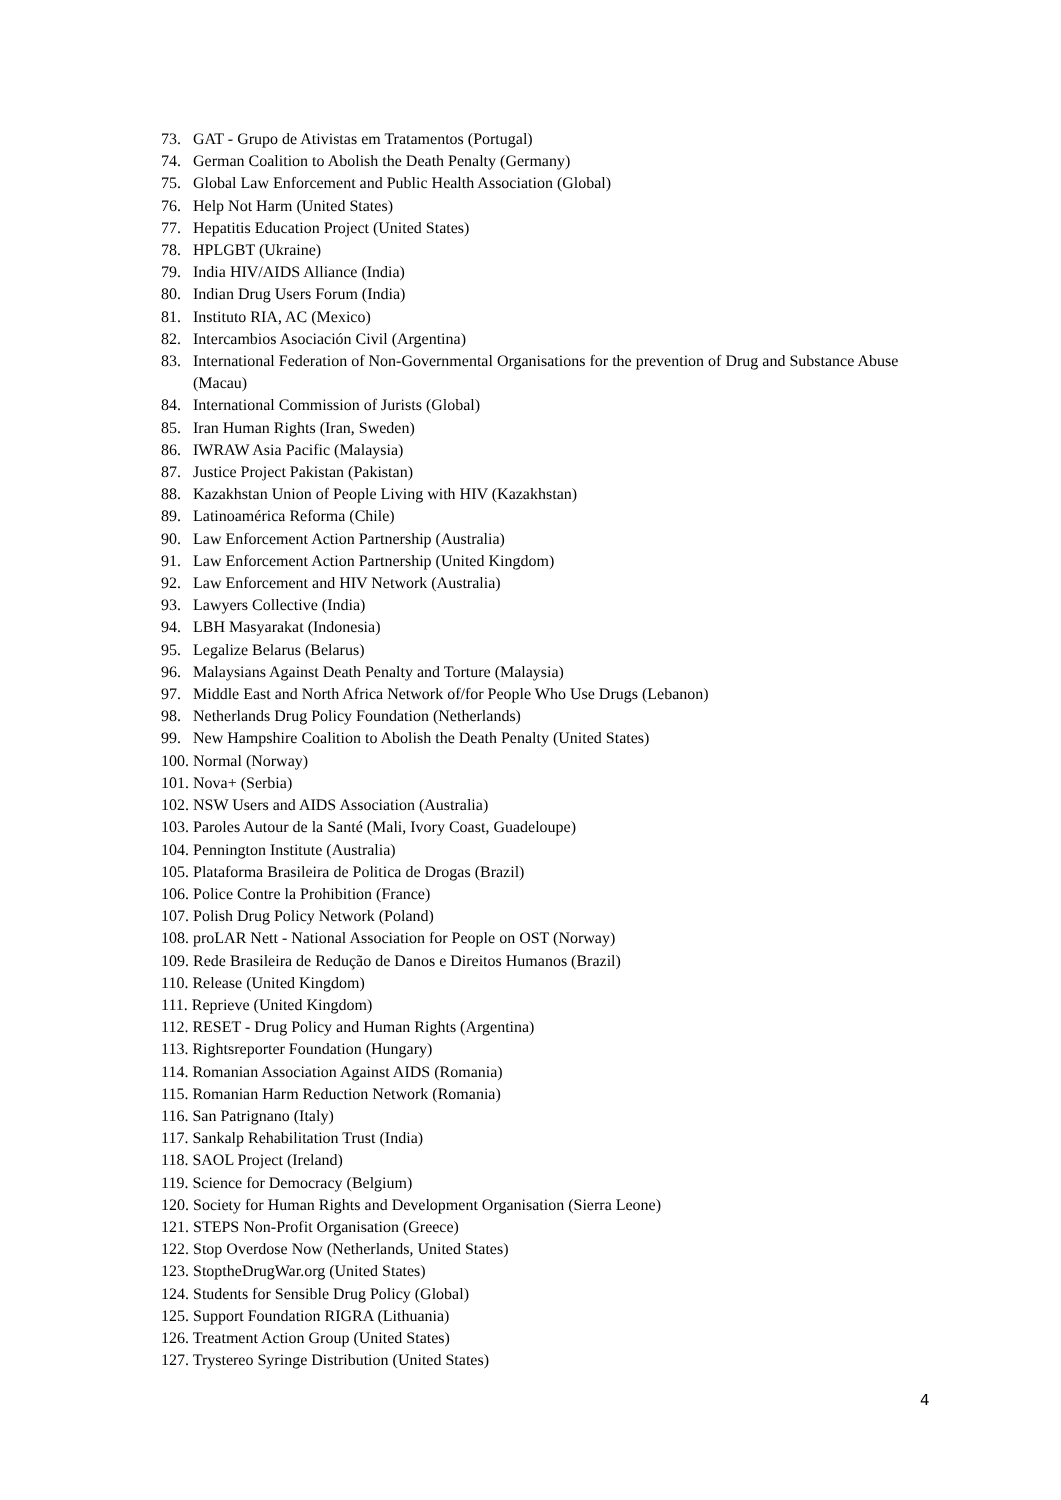73. GAT - Grupo de Ativistas em Tratamentos (Portugal)
74. German Coalition to Abolish the Death Penalty (Germany)
75. Global Law Enforcement and Public Health Association (Global)
76. Help Not Harm (United States)
77. Hepatitis Education Project (United States)
78. HPLGBT (Ukraine)
79. India HIV/AIDS Alliance (India)
80. Indian Drug Users Forum (India)
81. Instituto RIA, AC (Mexico)
82. Intercambios Asociación Civil (Argentina)
83. International Federation of Non-Governmental Organisations for the prevention of Drug and Substance Abuse (Macau)
84. International Commission of Jurists (Global)
85. Iran Human Rights (Iran, Sweden)
86. IWRAW Asia Pacific (Malaysia)
87. Justice Project Pakistan (Pakistan)
88. Kazakhstan Union of People Living with HIV (Kazakhstan)
89. Latinoamérica Reforma (Chile)
90. Law Enforcement Action Partnership (Australia)
91. Law Enforcement Action Partnership (United Kingdom)
92. Law Enforcement and HIV Network (Australia)
93. Lawyers Collective (India)
94. LBH Masyarakat (Indonesia)
95. Legalize Belarus (Belarus)
96. Malaysians Against Death Penalty and Torture (Malaysia)
97. Middle East and North Africa Network of/for People Who Use Drugs (Lebanon)
98. Netherlands Drug Policy Foundation (Netherlands)
99. New Hampshire Coalition to Abolish the Death Penalty (United States)
100. Normal (Norway)
101. Nova+ (Serbia)
102. NSW Users and AIDS Association (Australia)
103. Paroles Autour de la Santé (Mali, Ivory Coast, Guadeloupe)
104. Pennington Institute (Australia)
105. Plataforma Brasileira de Politica de Drogas (Brazil)
106. Police Contre la Prohibition (France)
107. Polish Drug Policy Network (Poland)
108. proLAR Nett - National Association for People on OST (Norway)
109. Rede Brasileira de Redução de Danos e Direitos Humanos (Brazil)
110. Release (United Kingdom)
111. Reprieve (United Kingdom)
112. RESET - Drug Policy and Human Rights (Argentina)
113. Rightsreporter Foundation (Hungary)
114. Romanian Association Against AIDS (Romania)
115. Romanian Harm Reduction Network (Romania)
116. San Patrignano (Italy)
117. Sankalp Rehabilitation Trust (India)
118. SAOL Project (Ireland)
119. Science for Democracy (Belgium)
120. Society for Human Rights and Development Organisation (Sierra Leone)
121. STEPS Non-Profit Organisation (Greece)
122. Stop Overdose Now (Netherlands, United States)
123. StoptheDrugWar.org (United States)
124. Students for Sensible Drug Policy (Global)
125. Support Foundation RIGRA (Lithuania)
126. Treatment Action Group (United States)
127. Trystereo Syringe Distribution (United States)
4